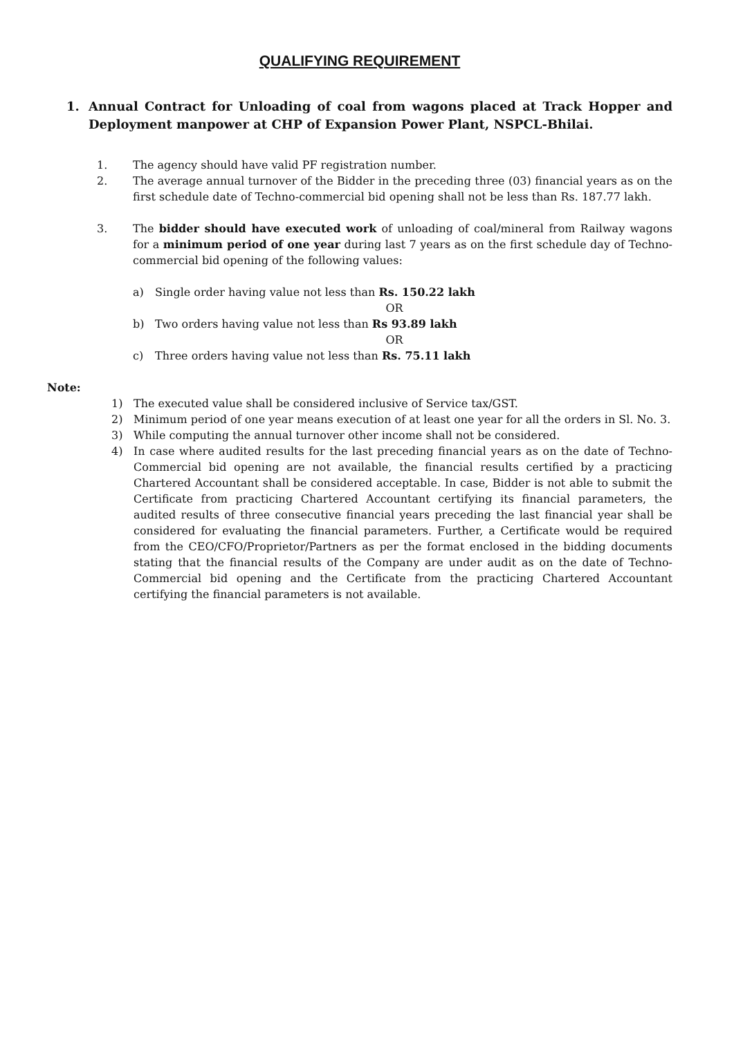QUALIFYING REQUIREMENT
1. Annual Contract for Unloading of coal from wagons placed at Track Hopper and Deployment manpower at CHP of Expansion Power Plant, NSPCL-Bhilai.
1. The agency should have valid PF registration number.
2. The average annual turnover of the Bidder in the preceding three (03) financial years as on the first schedule date of Techno-commercial bid opening shall not be less than Rs. 187.77 lakh.
3. The bidder should have executed work of unloading of coal/mineral from Railway wagons for a minimum period of one year during last 7 years as on the first schedule day of Techno-commercial bid opening of the following values:
a) Single order having value not less than Rs. 150.22 lakh
OR
b) Two orders having value not less than Rs 93.89 lakh
OR
c) Three orders having value not less than Rs. 75.11 lakh
Note:
1) The executed value shall be considered inclusive of Service tax/GST.
2) Minimum period of one year means execution of at least one year for all the orders in Sl. No. 3.
3) While computing the annual turnover other income shall not be considered.
4) In case where audited results for the last preceding financial years as on the date of Techno-Commercial bid opening are not available, the financial results certified by a practicing Chartered Accountant shall be considered acceptable. In case, Bidder is not able to submit the Certificate from practicing Chartered Accountant certifying its financial parameters, the audited results of three consecutive financial years preceding the last financial year shall be considered for evaluating the financial parameters. Further, a Certificate would be required from the CEO/CFO/Proprietor/Partners as per the format enclosed in the bidding documents stating that the financial results of the Company are under audit as on the date of Techno-Commercial bid opening and the Certificate from the practicing Chartered Accountant certifying the financial parameters is not available.